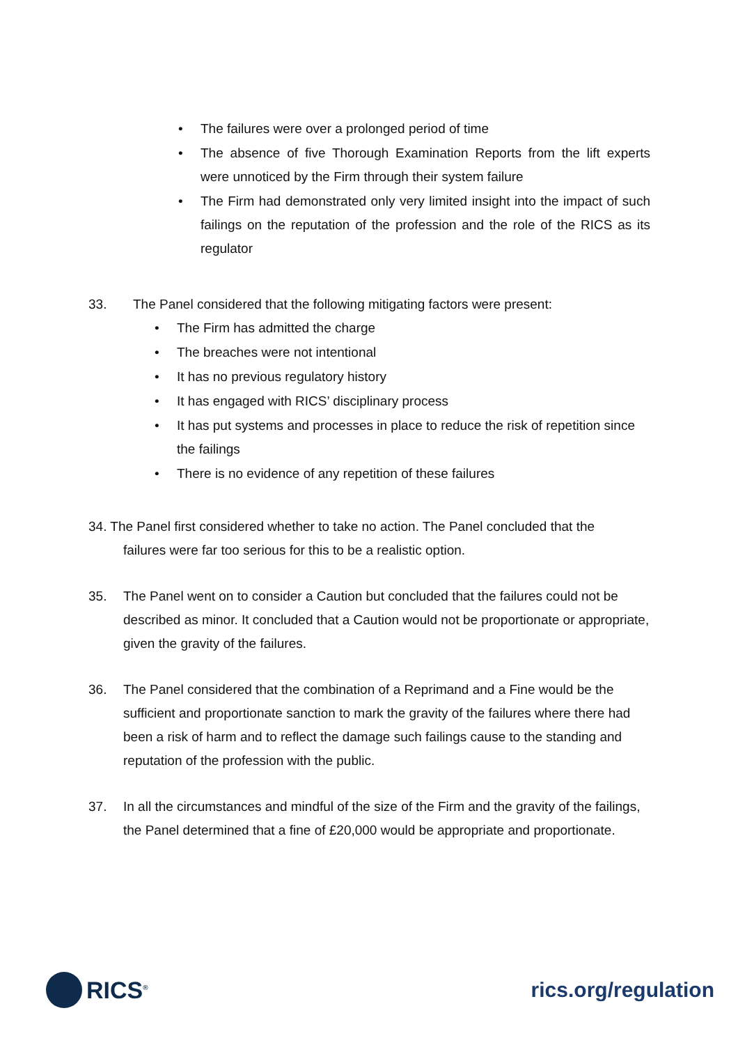• The failures were over a prolonged period of time
• The absence of five Thorough Examination Reports from the lift experts were unnoticed by the Firm through their system failure
• The Firm had demonstrated only very limited insight into the impact of such failings on the reputation of the profession and the role of the RICS as its regulator
33. The Panel considered that the following mitigating factors were present:
• The Firm has admitted the charge
• The breaches were not intentional
• It has no previous regulatory history
• It has engaged with RICS’ disciplinary process
• It has put systems and processes in place to reduce the risk of repetition since the failings
• There is no evidence of any repetition of these failures
34. The Panel first considered whether to take no action. The Panel concluded that the
failures were far too serious for this to be a realistic option.
35. The Panel went on to consider a Caution but concluded that the failures could not be described as minor. It concluded that a Caution would not be proportionate or appropriate, given the gravity of the failures.
36. The Panel considered that the combination of a Reprimand and a Fine would be the sufficient and proportionate sanction to mark the gravity of the failures where there had been a risk of harm and to reflect the damage such failings cause to the standing and reputation of the profession with the public.
37. In all the circumstances and mindful of the size of the Firm and the gravity of the failings, the Panel determined that a fine of £20,000 would be appropriate and proportionate.
RICS<sup>®</sup>
rics.org/regulation